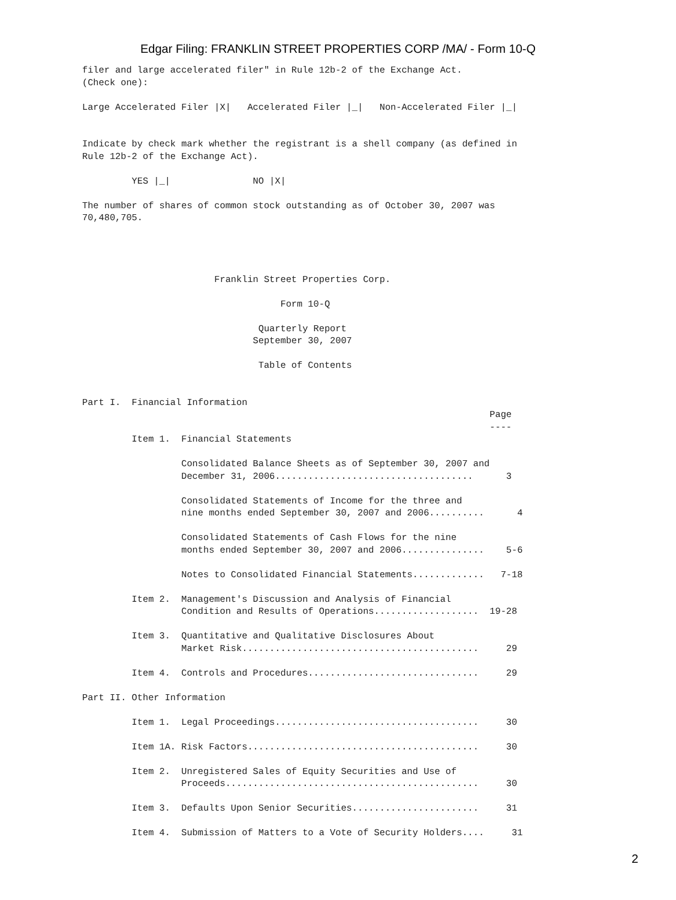Edgar Filing: FRANKLIN STREET PROPERTIES CORP /MA/ - Form 10-Q
filer and large accelerated filer" in Rule 12b-2 of the Exchange Act.
(Check one):

Large Accelerated Filer |X|   Accelerated Filer |_|   Non-Accelerated Filer |_|


Indicate by check mark whether the registrant is a shell company (as defined in
Rule 12b-2 of the Exchange Act).

         YES |_|               NO |X|

The number of shares of common stock outstanding as of October 30, 2007 was
70,480,705.




                        Franklin Street Properties Corp.

                                    Form 10-Q

                                Quarterly Report
                               September 30, 2007

                                Table of Contents


Part I.  Financial Information
                                                                          Page
                                                                          ----
         Item 1.  Financial Statements

                  Consolidated Balance Sheets as of September 30, 2007 and
                  December 31, 2006....................................      3

                  Consolidated Statements of Income for the three and
                  nine months ended September 30, 2007 and 2006..........      4

                  Consolidated Statements of Cash Flows for the nine
                  months ended September 30, 2007 and 2006...............    5-6

                  Notes to Consolidated Financial Statements.............   7-18

         Item 2.  Management's Discussion and Analysis of Financial
                  Condition and Results of Operations...................  19-28

         Item 3.  Quantitative and Qualitative Disclosures About
                  Market Risk...........................................     29

         Item 4.  Controls and Procedures...............................     29

Part II. Other Information

         Item 1.  Legal Proceedings.....................................     30

         Item 1A. Risk Factors..........................................     30

         Item 2.  Unregistered Sales of Equity Securities and Use of
                  Proceeds..............................................     30

         Item 3.  Defaults Upon Senior Securities.......................     31

         Item 4.  Submission of Matters to a Vote of Security Holders....     31
2